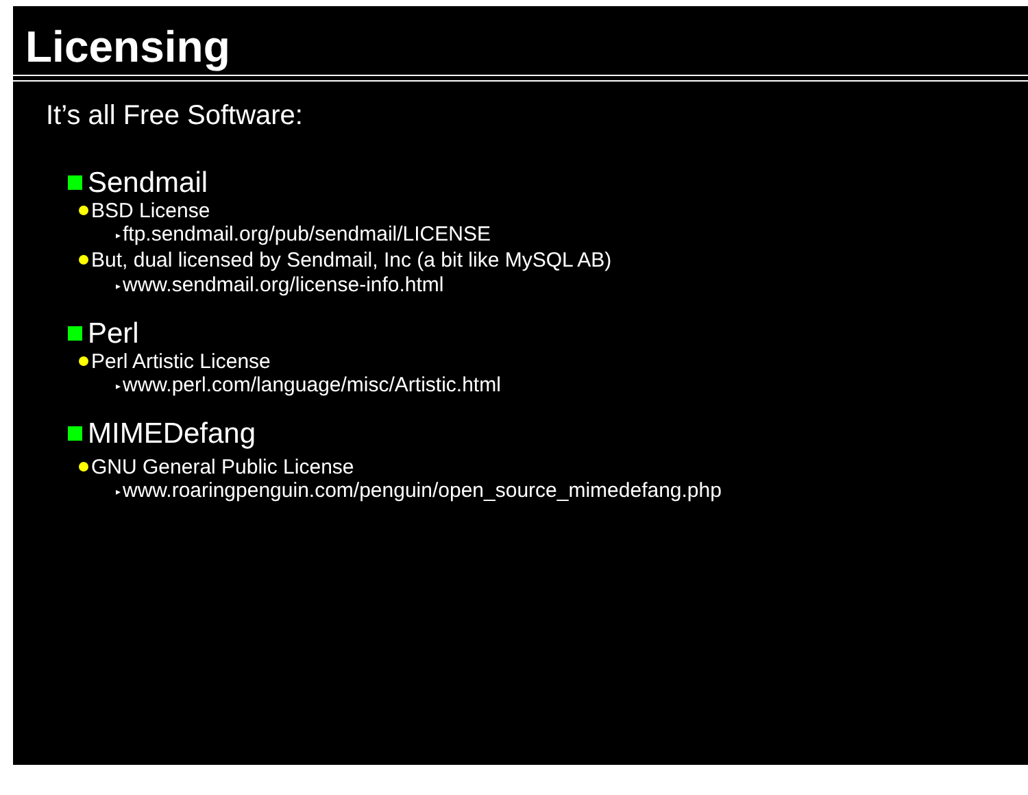Licensing
It’s all Free Software:
Sendmail
BSD License
▸ ftp.sendmail.org/pub/sendmail/LICENSE
But, dual licensed by Sendmail, Inc (a bit like MySQL AB)
▸ www.sendmail.org/license-info.html
Perl
Perl Artistic License
▸ www.perl.com/language/misc/Artistic.html
MIMEDefang
GNU General Public License
▸ www.roaringpenguin.com/penguin/open_source_mimedefang.php